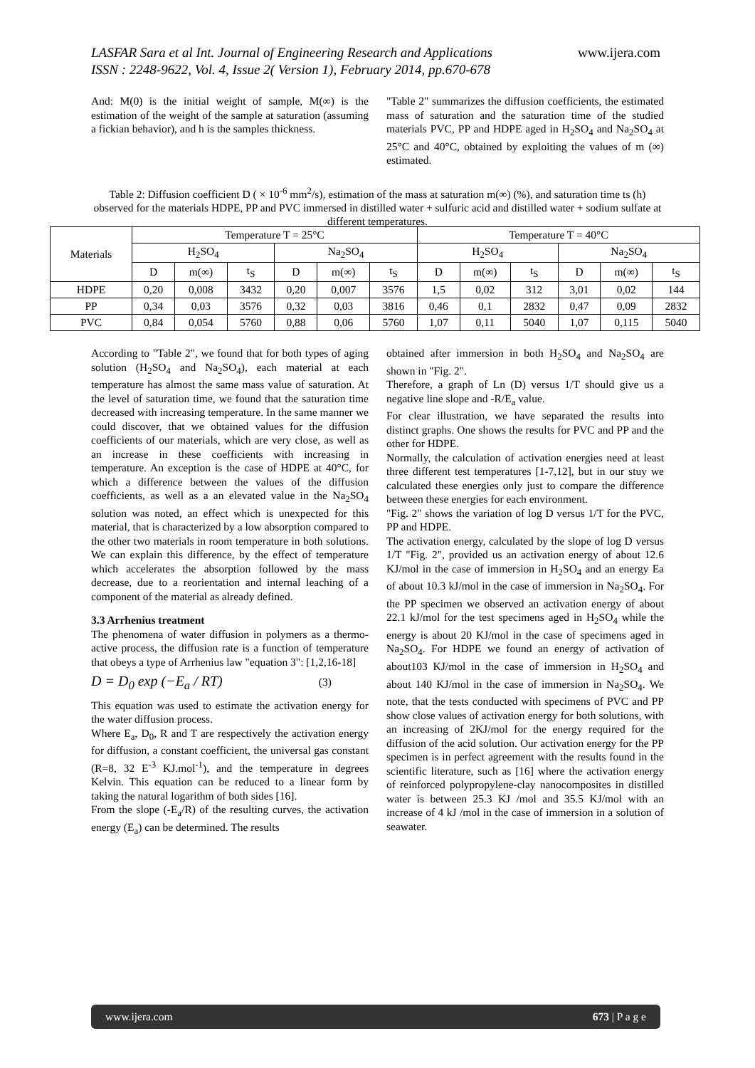www.ijera.com LASFAR Sara et al Int. Journal of Engineering Research and Applications
ISSN : 2248-9622, Vol. 4, Issue 2( Version 1), February 2014, pp.670-678
And: M(0) is the initial weight of sample, M(∞) is the estimation of the weight of the sample at saturation (assuming a fickian behavior), and h is the samples thickness.
"Table 2" summarizes the diffusion coefficients, the estimated mass of saturation and the saturation time of the studied materials PVC, PP and HDPE aged in H<sub>2</sub>SO<sub>4</sub> and Na<sub>2</sub>SO<sub>4</sub> at 25°C and 40°C, obtained by exploiting the values of m (∞) estimated.
Table 2: Diffusion coefficient D ( × 10<sup>-6</sup> mm<sup>2</sup>/s), estimation of the mass at saturation m(∞) (%), and saturation time ts (h) observed for the materials HDPE, PP and PVC immersed in distilled water + sulfuric acid and distilled water + sodium sulfate at different temperatures.
| Materials | Temperature T = 25°C | | | | | | Temperature T = 40°C | | | | | |
| --- | --- | --- | --- | --- | --- | --- | --- | --- | --- | --- | --- | --- |
| | H<sub>2</sub>SO<sub>4</sub> | | | Na<sub>2</sub>SO<sub>4</sub> | | | H<sub>2</sub>SO<sub>4</sub> | | | Na<sub>2</sub>SO<sub>4</sub> | | |
| | D | m(∞) | t<sub>S</sub> | D | m(∞) | t<sub>S</sub> | D | m(∞) | t<sub>S</sub> | D | m(∞) | t<sub>S</sub> |
| HDPE | 0,20 | 0,008 | 3432 | 0,20 | 0,007 | 3576 | 1,5 | 0,02 | 312 | 3,01 | 0,02 | 144 |
| PP | 0,34 | 0,03 | 3576 | 0,32 | 0,03 | 3816 | 0,46 | 0,1 | 2832 | 0,47 | 0,09 | 2832 |
| PVC | 0,84 | 0,054 | 5760 | 0,88 | 0,06 | 5760 | 1,07 | 0,11 | 5040 | 1,07 | 0,115 | 5040 |
According to "Table 2", we found that for both types of aging solution (H<sub>2</sub>SO<sub>4</sub> and Na<sub>2</sub>SO<sub>4</sub>), each material at each temperature has almost the same mass value of saturation. At the level of saturation time, we found that the saturation time decreased with increasing temperature. In the same manner we could discover, that we obtained values for the diffusion coefficients of our materials, which are very close, as well as an increase in these coefficients with increasing in temperature. An exception is the case of HDPE at 40°C, for which a difference between the values of the diffusion coefficients, as well as a an elevated value in the Na<sub>2</sub>SO<sub>4</sub> solution was noted, an effect which is unexpected for this material, that is characterized by a low absorption compared to the other two materials in room temperature in both solutions. We can explain this difference, by the effect of temperature which accelerates the absorption followed by the mass decrease, due to a reorientation and internal leaching of a component of the material as already defined.
3.3 Arrhenius treatment
The phenomena of water diffusion in polymers as a thermo-active process, the diffusion rate is a function of temperature that obeys a type of Arrhenius law "equation 3": [1,2,16-18]
D = D<sub>0</sub> exp (−E<sub>a</sub> / RT) (3)
This equation was used to estimate the activation energy for the water diffusion process.
Where E<sub>a</sub>, D<sub>0</sub>, R and T are respectively the activation energy for diffusion, a constant coefficient, the universal gas constant (R=8, 32 E<sup>-3</sup> KJ.mol<sup>-1</sup>), and the temperature in degrees Kelvin. This equation can be reduced to a linear form by taking the natural logarithm of both sides [16].
From the slope (-E<sub>a</sub>/R) of the resulting curves, the activation energy (E<sub>a</sub>) can be determined. The results
obtained after immersion in both H<sub>2</sub>SO<sub>4</sub> and Na<sub>2</sub>SO<sub>4</sub> are shown in "Fig. 2".
Therefore, a graph of Ln (D) versus 1/T should give us a negative line slope and -R/E<sub>a</sub> value.
For clear illustration, we have separated the results into distinct graphs. One shows the results for PVC and PP and the other for HDPE.
Normally, the calculation of activation energies need at least three different test temperatures [1-7,12], but in our stuy we calculated these energies only just to compare the difference between these energies for each environment.
"Fig. 2" shows the variation of log D versus 1/T for the PVC, PP and HDPE.
The activation energy, calculated by the slope of log D versus 1/T "Fig. 2", provided us an activation energy of about 12.6 KJ/mol in the case of immersion in H<sub>2</sub>SO<sub>4</sub> and an energy Ea of about 10.3 kJ/mol in the case of immersion in Na<sub>2</sub>SO<sub>4</sub>. For the PP specimen we observed an activation energy of about 22.1 kJ/mol for the test specimens aged in H<sub>2</sub>SO<sub>4</sub> while the energy is about 20 KJ/mol in the case of specimens aged in Na<sub>2</sub>SO<sub>4</sub>. For HDPE we found an energy of activation of about103 KJ/mol in the case of immersion in H<sub>2</sub>SO<sub>4</sub> and about 140 KJ/mol in the case of immersion in Na<sub>2</sub>SO<sub>4</sub>. We note, that the tests conducted with specimens of PVC and PP show close values of activation energy for both solutions, with an increasing of 2KJ/mol for the energy required for the diffusion of the acid solution. Our activation energy for the PP specimen is in perfect agreement with the results found in the scientific literature, such as [16] where the activation energy of reinforced polypropylene-clay nanocomposites in distilled water is between 25.3 KJ /mol and 35.5 KJ/mol with an increase of 4 kJ /mol in the case of immersion in a solution of seawater.
www.ijera.com 673 | P a g e